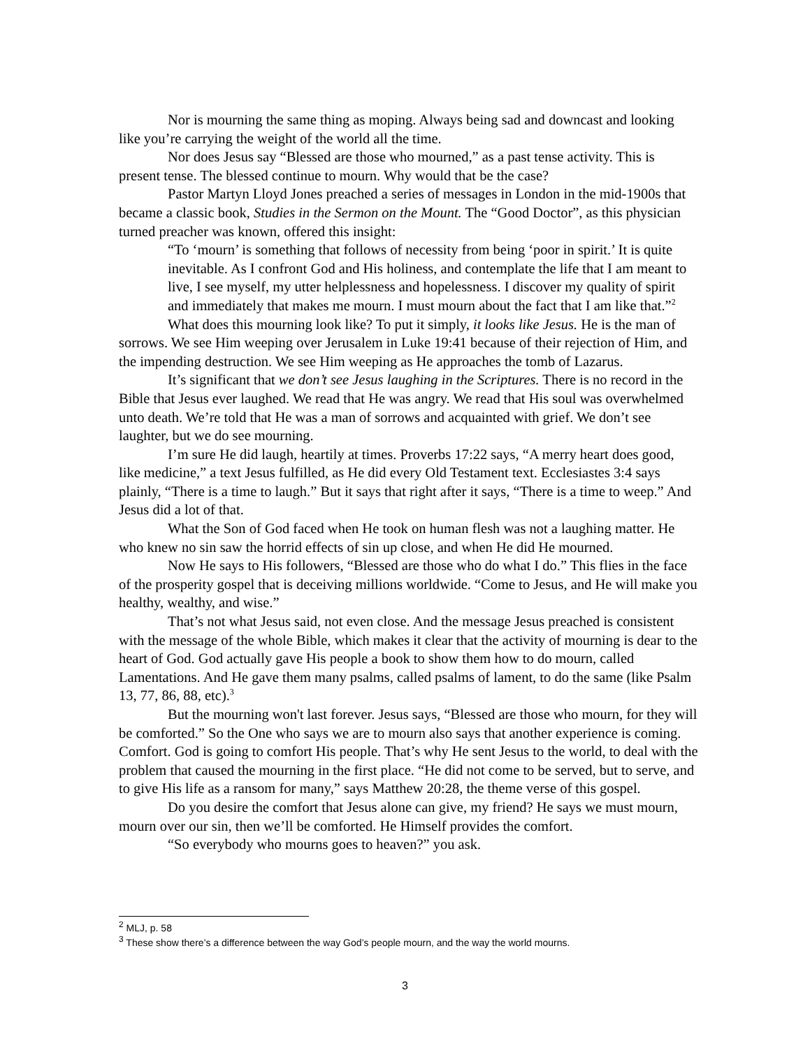Nor is mourning the same thing as moping. Always being sad and downcast and looking like you’re carrying the weight of the world all the time.
Nor does Jesus say “Blessed are those who mourned,” as a past tense activity. This is present tense. The blessed continue to mourn. Why would that be the case?
Pastor Martyn Lloyd Jones preached a series of messages in London in the mid-1900s that became a classic book, Studies in the Sermon on the Mount. The “Good Doctor”, as this physician turned preacher was known, offered this insight:
“To ‘mourn’ is something that follows of necessity from being ‘poor in spirit.’ It is quite inevitable. As I confront God and His holiness, and contemplate the life that I am meant to live, I see myself, my utter helplessness and hopelessness. I discover my quality of spirit and immediately that makes me mourn. I must mourn about the fact that I am like that.”<sup>2</sup>
What does this mourning look like? To put it simply, it looks like Jesus. He is the man of sorrows. We see Him weeping over Jerusalem in Luke 19:41 because of their rejection of Him, and the impending destruction. We see Him weeping as He approaches the tomb of Lazarus.
It’s significant that we don’t see Jesus laughing in the Scriptures. There is no record in the Bible that Jesus ever laughed. We read that He was angry. We read that His soul was overwhelmed unto death. We’re told that He was a man of sorrows and acquainted with grief. We don’t see laughter, but we do see mourning.
I’m sure He did laugh, heartily at times. Proverbs 17:22 says, “A merry heart does good, like medicine,” a text Jesus fulfilled, as He did every Old Testament text. Ecclesiastes 3:4 says plainly, “There is a time to laugh.” But it says that right after it says, “There is a time to weep.” And Jesus did a lot of that.
What the Son of God faced when He took on human flesh was not a laughing matter. He who knew no sin saw the horrid effects of sin up close, and when He did He mourned.
Now He says to His followers, “Blessed are those who do what I do.” This flies in the face of the prosperity gospel that is deceiving millions worldwide. “Come to Jesus, and He will make you healthy, wealthy, and wise.”
That’s not what Jesus said, not even close. And the message Jesus preached is consistent with the message of the whole Bible, which makes it clear that the activity of mourning is dear to the heart of God. God actually gave His people a book to show them how to do mourn, called Lamentations. And He gave them many psalms, called psalms of lament, to do the same (like Psalm 13, 77, 86, 88, etc).<sup>3</sup>
But the mourning won't last forever. Jesus says, “Blessed are those who mourn, for they will be comforted.” So the One who says we are to mourn also says that another experience is coming. Comfort. God is going to comfort His people. That’s why He sent Jesus to the world, to deal with the problem that caused the mourning in the first place. “He did not come to be served, but to serve, and to give His life as a ransom for many,” says Matthew 20:28, the theme verse of this gospel.
Do you desire the comfort that Jesus alone can give, my friend? He says we must mourn, mourn over our sin, then we’ll be comforted. He Himself provides the comfort.
“So everybody who mourns goes to heaven?” you ask.
<sup>2</sup> MLJ, p. 58
<sup>3</sup> These show there’s a difference between the way God’s people mourn, and the way the world mourns.
3